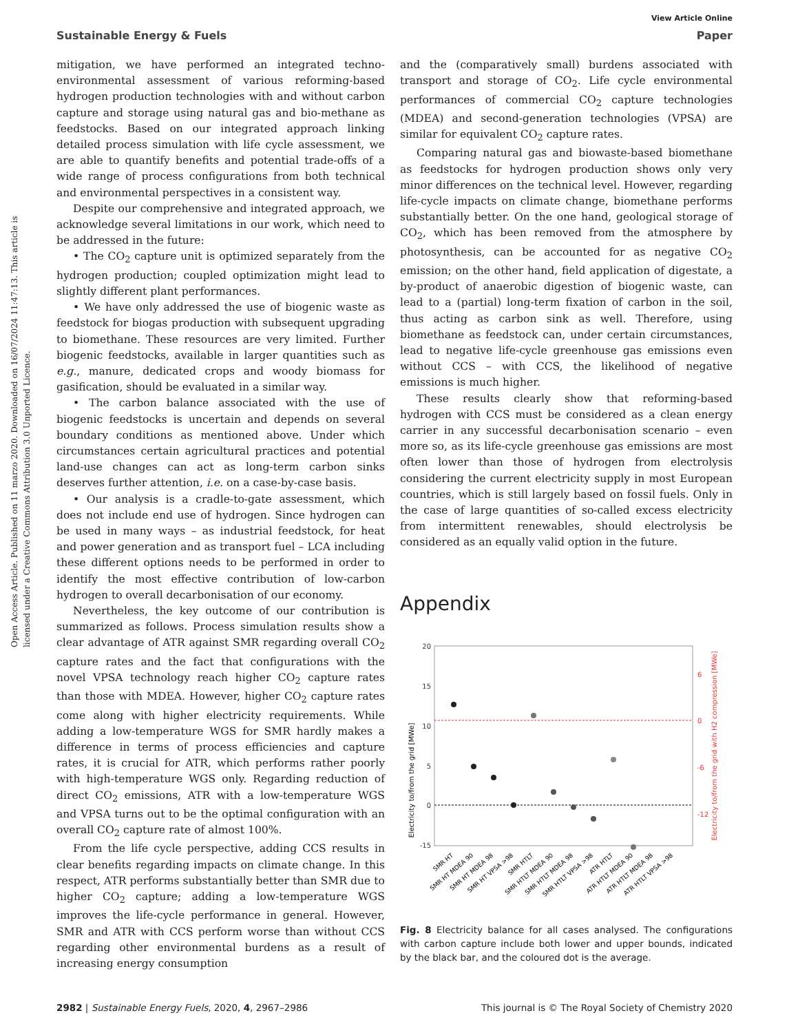View Article Online
Sustainable Energy & Fuels Paper
Open Access Article. Published on 11 marzo 2020. Downloaded on 16/07/2024 11:47:13. This article is licensed under a Creative Commons Attribution 3.0 Unported Licence.
mitigation, we have performed an integrated techno-environmental assessment of various reforming-based hydrogen production technologies with and without carbon capture and storage using natural gas and bio-methane as feedstocks. Based on our integrated approach linking detailed process simulation with life cycle assessment, we are able to quantify benefits and potential trade-offs of a wide range of process configurations from both technical and environmental perspectives in a consistent way.
Despite our comprehensive and integrated approach, we acknowledge several limitations in our work, which need to be addressed in the future:
• The CO<sub>2</sub> capture unit is optimized separately from the hydrogen production; coupled optimization might lead to slightly different plant performances.
• We have only addressed the use of biogenic waste as feedstock for biogas production with subsequent upgrading to biomethane. These resources are very limited. Further biogenic feedstocks, available in larger quantities such as e.g., manure, dedicated crops and woody biomass for gasification, should be evaluated in a similar way.
• The carbon balance associated with the use of biogenic feedstocks is uncertain and depends on several boundary conditions as mentioned above. Under which circumstances certain agricultural practices and potential land-use changes can act as long-term carbon sinks deserves further attention, i.e. on a case-by-case basis.
• Our analysis is a cradle-to-gate assessment, which does not include end use of hydrogen. Since hydrogen can be used in many ways – as industrial feedstock, for heat and power generation and as transport fuel – LCA including these different options needs to be performed in order to identify the most effective contribution of low-carbon hydrogen to overall decarbonisation of our economy.
Nevertheless, the key outcome of our contribution is summarized as follows. Process simulation results show a clear advantage of ATR against SMR regarding overall CO<sub>2</sub> capture rates and the fact that configurations with the novel VPSA technology reach higher CO<sub>2</sub> capture rates than those with MDEA. However, higher CO<sub>2</sub> capture rates come along with higher electricity requirements. While adding a low-temperature WGS for SMR hardly makes a difference in terms of process efficiencies and capture rates, it is crucial for ATR, which performs rather poorly with high-temperature WGS only. Regarding reduction of direct CO<sub>2</sub> emissions, ATR with a low-temperature WGS and VPSA turns out to be the optimal configuration with an overall CO<sub>2</sub> capture rate of almost 100%.
From the life cycle perspective, adding CCS results in clear benefits regarding impacts on climate change. In this respect, ATR performs substantially better than SMR due to higher CO<sub>2</sub> capture; adding a low-temperature WGS improves the life-cycle performance in general. However, SMR and ATR with CCS perform worse than without CCS regarding other environmental burdens as a result of increasing energy consumption
and the (comparatively small) burdens associated with transport and storage of CO<sub>2</sub>. Life cycle environmental performances of commercial CO<sub>2</sub> capture technologies (MDEA) and second-generation technologies (VPSA) are similar for equivalent CO<sub>2</sub> capture rates.
Comparing natural gas and biowaste-based biomethane as feedstocks for hydrogen production shows only very minor differences on the technical level. However, regarding life-cycle impacts on climate change, biomethane performs substantially better. On the one hand, geological storage of CO<sub>2</sub>, which has been removed from the atmosphere by photosynthesis, can be accounted for as negative CO<sub>2</sub> emission; on the other hand, field application of digestate, a by-product of anaerobic digestion of biogenic waste, can lead to a (partial) long-term fixation of carbon in the soil, thus acting as carbon sink as well. Therefore, using biomethane as feedstock can, under certain circumstances, lead to negative life-cycle greenhouse gas emissions even without CCS – with CCS, the likelihood of negative emissions is much higher.
These results clearly show that reforming-based hydrogen with CCS must be considered as a clean energy carrier in any successful decarbonisation scenario – even more so, as its life-cycle greenhouse gas emissions are most often lower than those of hydrogen from electrolysis considering the current electricity supply in most European countries, which is still largely based on fossil fuels. Only in the case of large quantities of so-called excess electricity from intermittent renewables, should electrolysis be considered as an equally valid option in the future.
Appendix
20
15
10
5
0
-15
0
6
-6
-12
Electricity to/from the grid [MWe]
Electricity to/from the grid with H2 compression [MWe]
SMR HT
SMR HT MDEA 90
SMR HT MDEA 98
SMR HT VPSA >98
SMR HTLT
SMR HTLT MDEA 90
SMR HTLT MDEA 98
SMR HTLT VPSA >98
ATR HTLT
ATR HTLT MDEA 90
ATR HTLT MDEA 98
ATR HTLT VPSA >98
Fig. 8 Electricity balance for all cases analysed. The configurations with carbon capture include both lower and upper bounds, indicated by the black bar, and the coloured dot is the average.
2982 | Sustainable Energy Fuels, 2020, 4, 2967–2986 This journal is © The Royal Society of Chemistry 2020